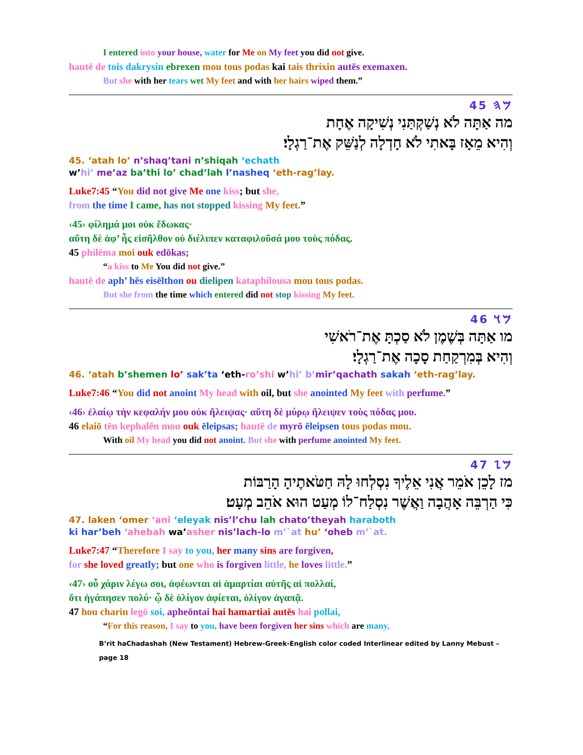I entered into your house, water for Me on My feet you did not give.
hautē de tois dakrysin ebrexen mou tous podas kai tais thrixin autēs exemaxen.
But she with her tears wet My feet and with her hairs wiped them.”
𐤌𐤄 45
מה אַתָּה לֹא נְשַׁקְתַּנִי נְשִׁיקָה אֶחָת
וְהִיא מֵאָז בָּאתִי לֹא חָדְלָה לְנַשֵּׁק אֶת־רַגְלָי׃
45. ‘atah lo’ n’shaq’tani n’shiqah ‘echath
w’hi’ me’az ba’thi lo’ chad’lah l’nasheq ‘eth-rag’lay.
Luke7:45 “You did not give Me one kiss; but she,
from the time I came, has not stopped kissing My feet.”
‹45› φίλημά μοι οὐκ ἔδωκας·
αὕτη δὲ ἀφ’ ἧς εἰσῆλθον οὐ διέλιπεν καταφιλοῦσά μου τοὺς πόδας.
45 philēma moi ouk edōkas;
“a kiss to Me You did not give.”
hautē de aph’ hēs eisēlthon ou dielipen kataphilousa mou tous podas.
But she from the time which entered did not stop kissing My feet.
𐤌𐤅 46
מו אַתָּה בְּשֶׁמֶן לֹא סַכְתָּ אֶת־רֹאשִׁי
וְהִיא בְּמִרְקַחַת סָכָה אֶת־רַגְלָי׃
46. ‘atah b’shemen lo’ sak’ta ‘eth-ro’shi w’hi’ b’mir’qachath sakah ‘eth-rag’lay.
Luke7:46 “You did not anoint My head with oil, but she anointed My feet with perfume.”
‹46› ἐλαίῳ τὴν κεφαλήν μου οὐκ ἤλειψας· αὕτη δὲ μύρῳ ἤλειψεν τοὺς πόδας μου.
46 elaiō tēn kephalēn mou ouk ēleipsas; hautē de myrō ēleipsen tous podas mou.
With oil My head you did not anoint. But she with perfume anointed My feet.
𐤌𐤆 47
מז לָכֵן אֹמֵר אֲנִי אֵלֶיךָ נִסְלְחוּ לָהּ חַטֹּאתֶיהָ הָרַבּוֹת
כִּי הַרְבֵּה אָהֲבָה וַאֲשֶׁר נִסְלַח־לוֹ מְעַט הוּא אֹהֵב מְעָט׃
47. laken ‘omer ‘ani ‘eleyak nis’l’chu lah chato’theyah haraboth
ki har’beh ‘ahebah wa’asher nis’lach-lo m’`at hu’ ‘oheb m’`at.
Luke7:47 “Therefore I say to you, her many sins are forgiven,
for she loved greatly; but one who is forgiven little, he loves little.”
‹47› οὗ χάριν λέγω σοι, ἀφέωνται αἱ ἁμαρτίαι αὐτῆς αἱ πολλαί,
ὅτι ἠγάπησεν πολύ· ᾧ δὲ ὀλίγον ἀφίεται, ὀλίγον ἀγαπᾷ.
47 hou charin legō soi, apheōntai hai hamartiai autēs hai pollai,
“For this reason, I say to you, have been forgiven her sins which are many,
B’rit haChadashah (New Testament) Hebrew-Greek-English color coded Interlinear edited by Lanny Mebust – page 18